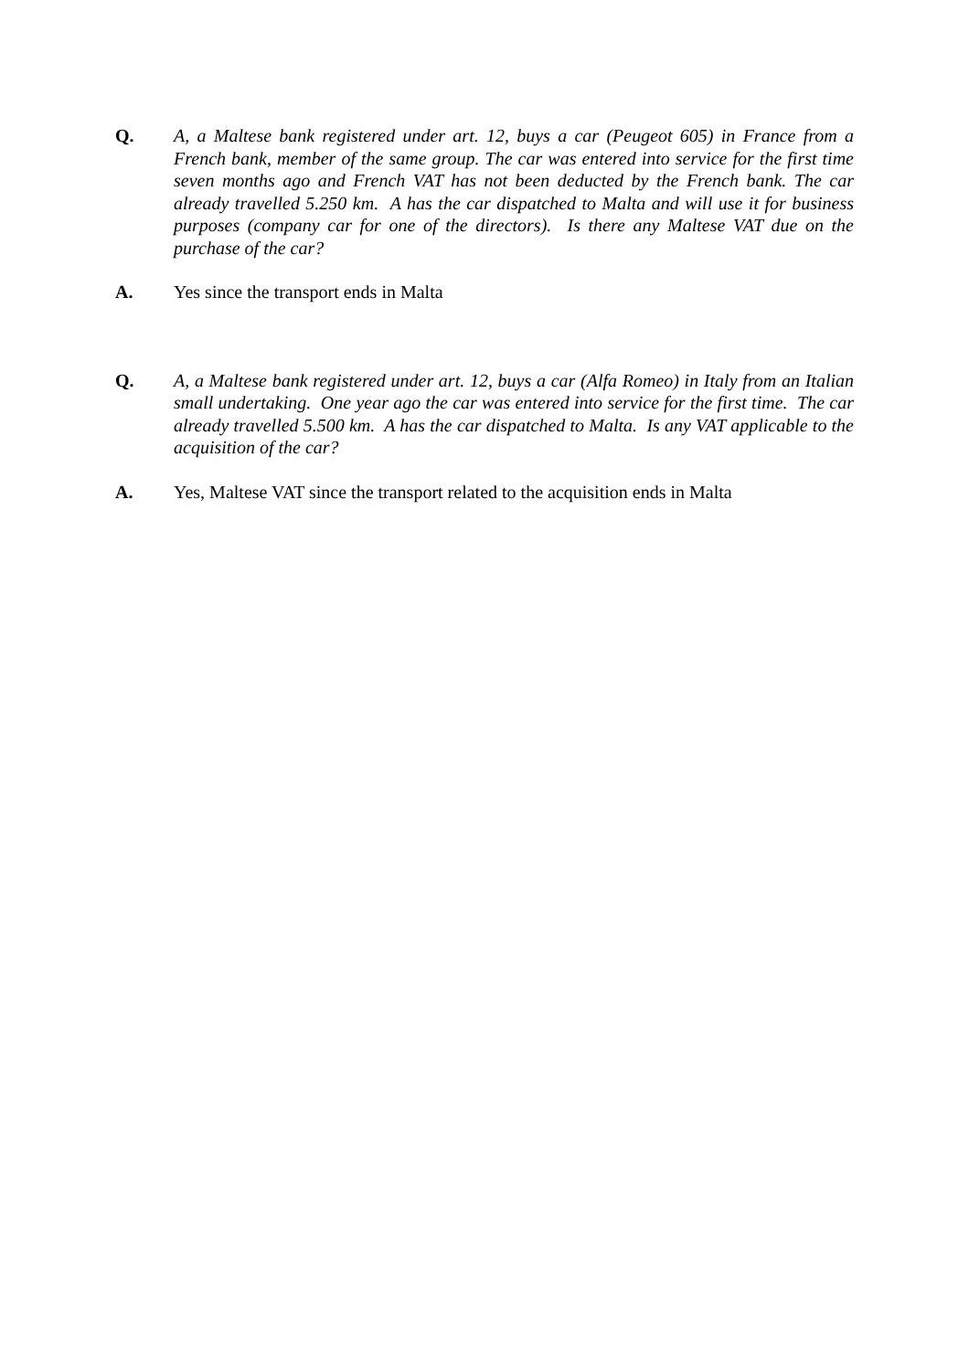Q. A, a Maltese bank registered under art. 12, buys a car (Peugeot 605) in France from a French bank, member of the same group. The car was entered into service for the first time seven months ago and French VAT has not been deducted by the French bank. The car already travelled 5.250 km. A has the car dispatched to Malta and will use it for business purposes (company car for one of the directors). Is there any Maltese VAT due on the purchase of the car?
A. Yes since the transport ends in Malta
Q. A, a Maltese bank registered under art. 12, buys a car (Alfa Romeo) in Italy from an Italian small undertaking. One year ago the car was entered into service for the first time. The car already travelled 5.500 km. A has the car dispatched to Malta. Is any VAT applicable to the acquisition of the car?
A. Yes, Maltese VAT since the transport related to the acquisition ends in Malta